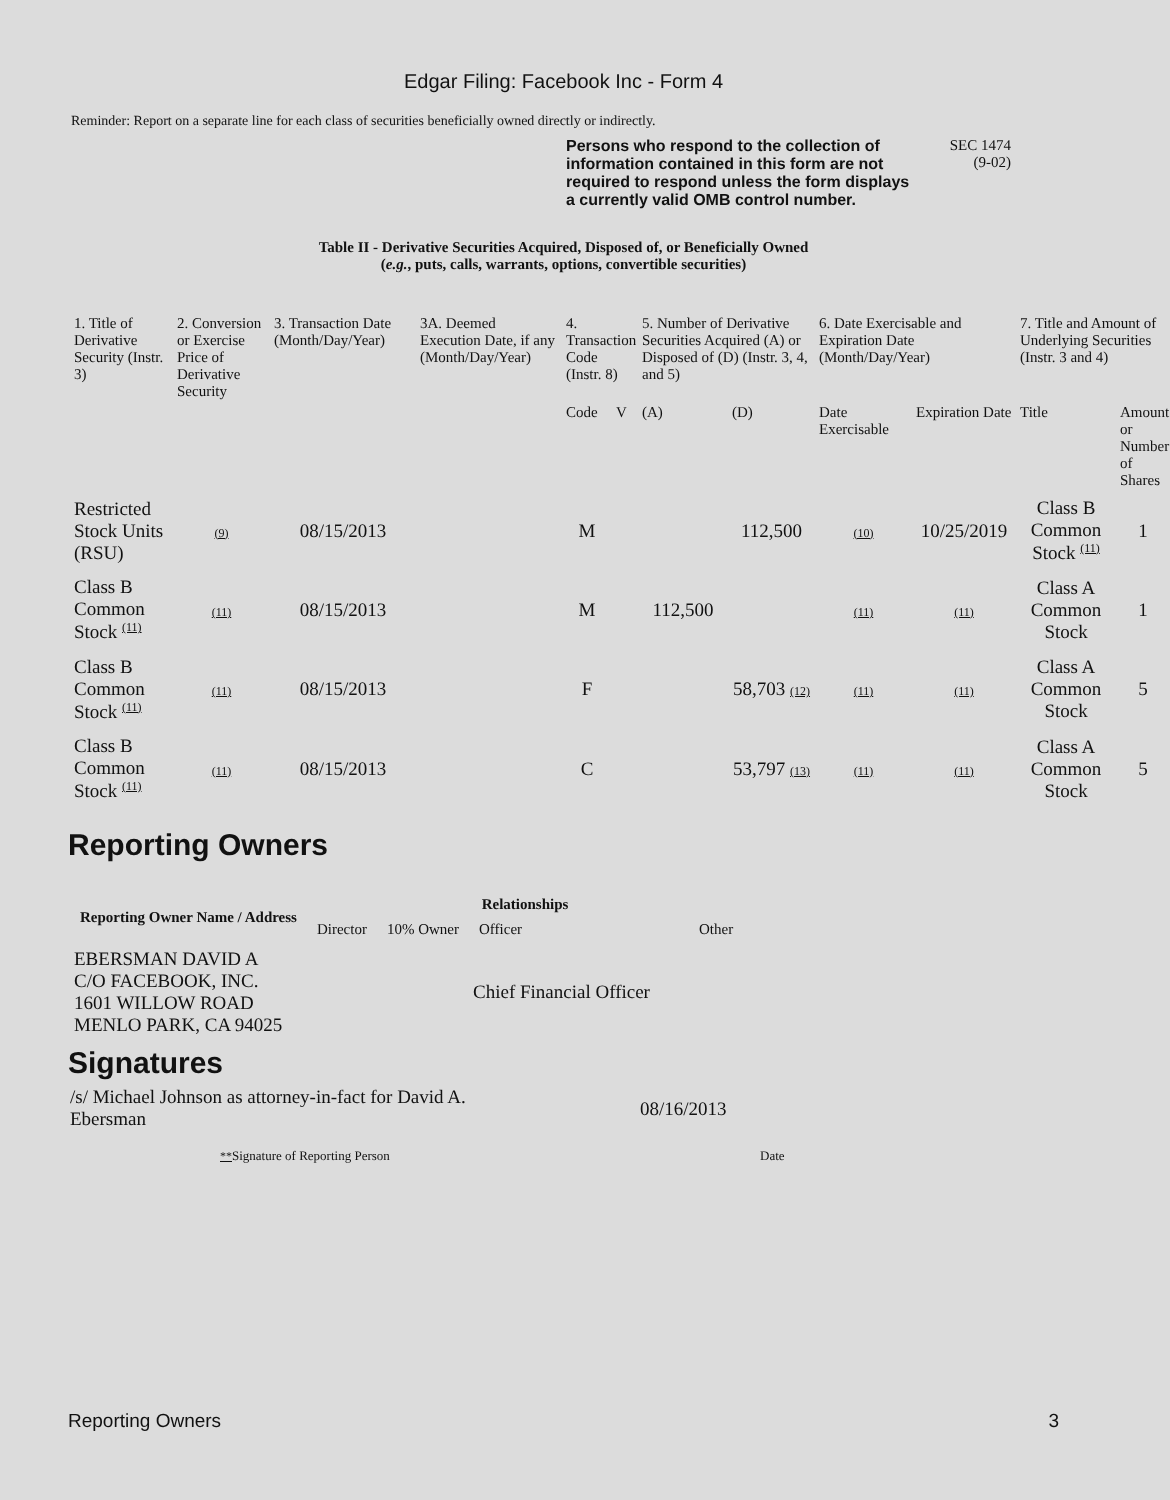Edgar Filing: Facebook Inc - Form 4
Reminder: Report on a separate line for each class of securities beneficially owned directly or indirectly.
Persons who respond to the collection of information contained in this form are not required to respond unless the form displays a currently valid OMB control number.
SEC 1474
(9-02)
Table II - Derivative Securities Acquired, Disposed of, or Beneficially Owned
(e.g., puts, calls, warrants, options, convertible securities)
| 1. Title of Derivative Security (Instr. 3) | 2. Conversion or Exercise Price of Derivative Security | 3. Transaction Date (Month/Day/Year) | 3A. Deemed Execution Date, if any (Month/Day/Year) | 4. Transaction Code (Instr. 8) | | 5. Number of Derivative Securities Acquired (A) or Disposed of (D) (Instr. 3, 4, and 5) | | 6. Date Exercisable and Expiration Date (Month/Day/Year) | | 7. Title and Amount of Underlying Securities (Instr. 3 and 4) | |
| --- | --- | --- | --- | --- | --- | --- | --- | --- | --- | --- | --- |
| | | | | Code | V | (A) | (D) | Date Exercisable | Expiration Date | Title | Amount or Number of Shares |
| Restricted Stock Units (RSU) | (9) | 08/15/2013 | | M | | | 112,500 | (10) | 10/25/2019 | Class B Common Stock <sup>(11)</sup> | 1 |
| Class B Common Stock <sup>(11)</sup> | (11) | 08/15/2013 | | M | | 112,500 | | (11) | (11) | Class A Common Stock | 1 |
| Class B Common Stock <sup>(11)</sup> | (11) | 08/15/2013 | | F | | | 58,703 (12) | (11) | (11) | Class A Common Stock | 5 |
| Class B Common Stock <sup>(11)</sup> | (11) | 08/15/2013 | | C | | | 53,797 (13) | (11) | (11) | Class A Common Stock | 5 |
Reporting Owners
| Reporting Owner Name / Address | Relationships | | | |
| --- | --- | --- | --- | --- |
| | Director | 10% Owner | Officer | Other |
| EBERSMAN DAVID A C/O FACEBOOK, INC. 1601 WILLOW ROAD MENLO PARK, CA 94025 | | | Chief Financial Officer | |
Signatures
/s/ Michael Johnson as attorney-in-fact for David A. Ebersman
08/16/2013
**Signature of Reporting Person Date
Reporting Owners 3